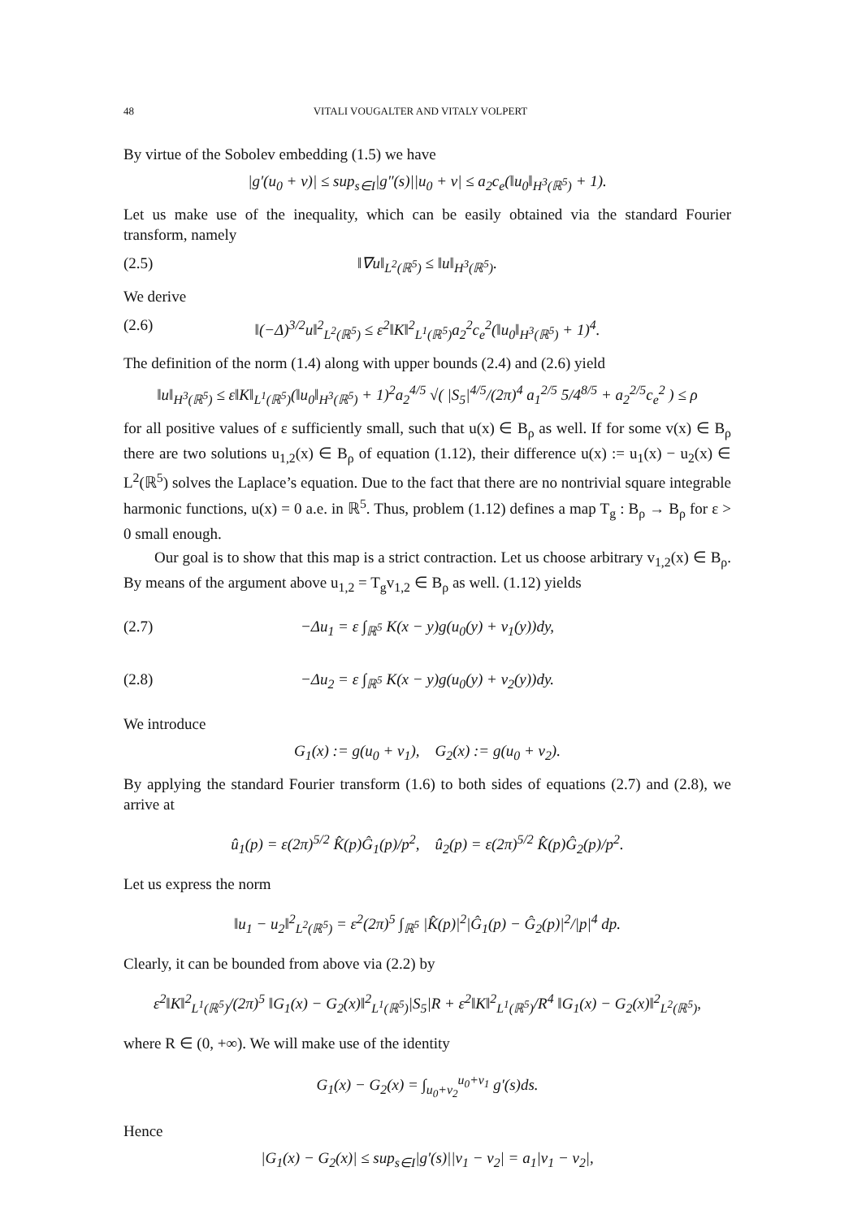48 VITALI VOUGALTER AND VITALY VOLPERT
By virtue of the Sobolev embedding (1.5) we have
|g′(u<sub>0</sub> + v)| ≤ sup<sub>s∈I</sub>|g″(s)||u<sub>0</sub> + v| ≤ a<sub>2</sub>c<sub>e</sub>(‖u<sub>0</sub>‖<sub>H<sup>3</sup>(ℝ<sup>5</sup>)</sub> + 1).
Let us make use of the inequality, which can be easily obtained via the standard Fourier transform, namely
(2.5) ‖∇u‖<sub>L<sup>2</sup>(ℝ<sup>5</sup>)</sub> ≤ ‖u‖<sub>H<sup>3</sup>(ℝ<sup>5</sup>)</sub>.
We derive
(2.6) ‖(−Δ)<sup>3/2</sup>u‖<sup>2</sup><sub>L<sup>2</sup>(ℝ<sup>5</sup>)</sub> ≤ ε<sup>2</sup>‖K‖<sup>2</sup><sub>L<sup>1</sup>(ℝ<sup>5</sup>)</sub>a<sub>2</sub><sup>2</sup>c<sub>e</sub><sup>2</sup>(‖u<sub>0</sub>‖<sub>H<sup>3</sup>(ℝ<sup>5</sup>)</sub> + 1)<sup>4</sup>.
The definition of the norm (1.4) along with upper bounds (2.4) and (2.6) yield
‖u‖<sub>H<sup>3</sup>(ℝ<sup>5</sup>)</sub> ≤ ε‖K‖<sub>L<sup>1</sup>(ℝ<sup>5</sup>)</sub>(‖u<sub>0</sub>‖<sub>H<sup>3</sup>(ℝ<sup>5</sup>)</sub> + 1)<sup>2</sup>a<sub>2</sub><sup>4/5</sup> √( |S<sub>5</sub>|<sup>4/5</sup>/(2π)<sup>4</sup> a<sub>1</sub><sup>2/5</sup> 5/4<sup>8/5</sup> + a<sub>2</sub><sup>2/5</sup>c<sub>e</sub><sup>2</sup> ) ≤ ρ
for all positive values of ε sufficiently small, such that u(x) ∈ B<sub>ρ</sub> as well. If for some v(x) ∈ B<sub>ρ</sub> there are two solutions u<sub>1,2</sub>(x) ∈ B<sub>ρ</sub> of equation (1.12), their difference u(x) := u<sub>1</sub>(x) − u<sub>2</sub>(x) ∈ L<sup>2</sup>(ℝ<sup>5</sup>) solves the Laplace’s equation. Due to the fact that there are no nontrivial square integrable harmonic functions, u(x) = 0 a.e. in ℝ<sup>5</sup>. Thus, problem (1.12) defines a map T<sub>g</sub> : B<sub>ρ</sub> → B<sub>ρ</sub> for ε > 0 small enough.
Our goal is to show that this map is a strict contraction. Let us choose arbitrary v<sub>1,2</sub>(x) ∈ B<sub>ρ</sub>. By means of the argument above u<sub>1,2</sub> = T<sub>g</sub>v<sub>1,2</sub> ∈ B<sub>ρ</sub> as well. (1.12) yields
(2.7) −Δu<sub>1</sub> = ε ∫<sub>ℝ<sup>5</sup></sub> K(x − y)g(u<sub>0</sub>(y) + v<sub>1</sub>(y))dy,
(2.8) −Δu<sub>2</sub> = ε ∫<sub>ℝ<sup>5</sup></sub> K(x − y)g(u<sub>0</sub>(y) + v<sub>2</sub>(y))dy.
We introduce
G<sub>1</sub>(x) := g(u<sub>0</sub> + v<sub>1</sub>), G<sub>2</sub>(x) := g(u<sub>0</sub> + v<sub>2</sub>).
By applying the standard Fourier transform (1.6) to both sides of equations (2.7) and (2.8), we arrive at
û<sub>1</sub>(p) = ε(2π)<sup>5/2</sup> K̂(p)Ĝ<sub>1</sub>(p)/p<sup>2</sup>, û<sub>2</sub>(p) = ε(2π)<sup>5/2</sup> K̂(p)Ĝ<sub>2</sub>(p)/p<sup>2</sup>.
Let us express the norm
‖u<sub>1</sub> − u<sub>2</sub>‖<sup>2</sup><sub>L<sup>2</sup>(ℝ<sup>5</sup>)</sub> = ε<sup>2</sup>(2π)<sup>5</sup> ∫<sub>ℝ<sup>5</sup></sub> |K̂(p)|<sup>2</sup>|Ĝ<sub>1</sub>(p) − Ĝ<sub>2</sub>(p)|<sup>2</sup>/|p|<sup>4</sup> dp.
Clearly, it can be bounded from above via (2.2) by
ε<sup>2</sup>‖K‖<sup>2</sup><sub>L<sup>1</sup>(ℝ<sup>5</sup>)</sub>/(2π)<sup>5</sup> ‖G<sub>1</sub>(x) − G<sub>2</sub>(x)‖<sup>2</sup><sub>L<sup>1</sup>(ℝ<sup>5</sup>)</sub>|S<sub>5</sub>|R + ε<sup>2</sup>‖K‖<sup>2</sup><sub>L<sup>1</sup>(ℝ<sup>5</sup>)</sub>/R<sup>4</sup> ‖G<sub>1</sub>(x) − G<sub>2</sub>(x)‖<sup>2</sup><sub>L<sup>2</sup>(ℝ<sup>5</sup>)</sub>,
where R ∈ (0, +∞). We will make use of the identity
G<sub>1</sub>(x) − G<sub>2</sub>(x) = ∫<sub>u<sub>0</sub>+v<sub>2</sub></sub><sup>u<sub>0</sub>+v<sub>1</sub></sup> g′(s)ds.
Hence
|G<sub>1</sub>(x) − G<sub>2</sub>(x)| ≤ sup<sub>s∈I</sub>|g′(s)||v<sub>1</sub> − v<sub>2</sub>| = a<sub>1</sub>|v<sub>1</sub> − v<sub>2</sub>|,